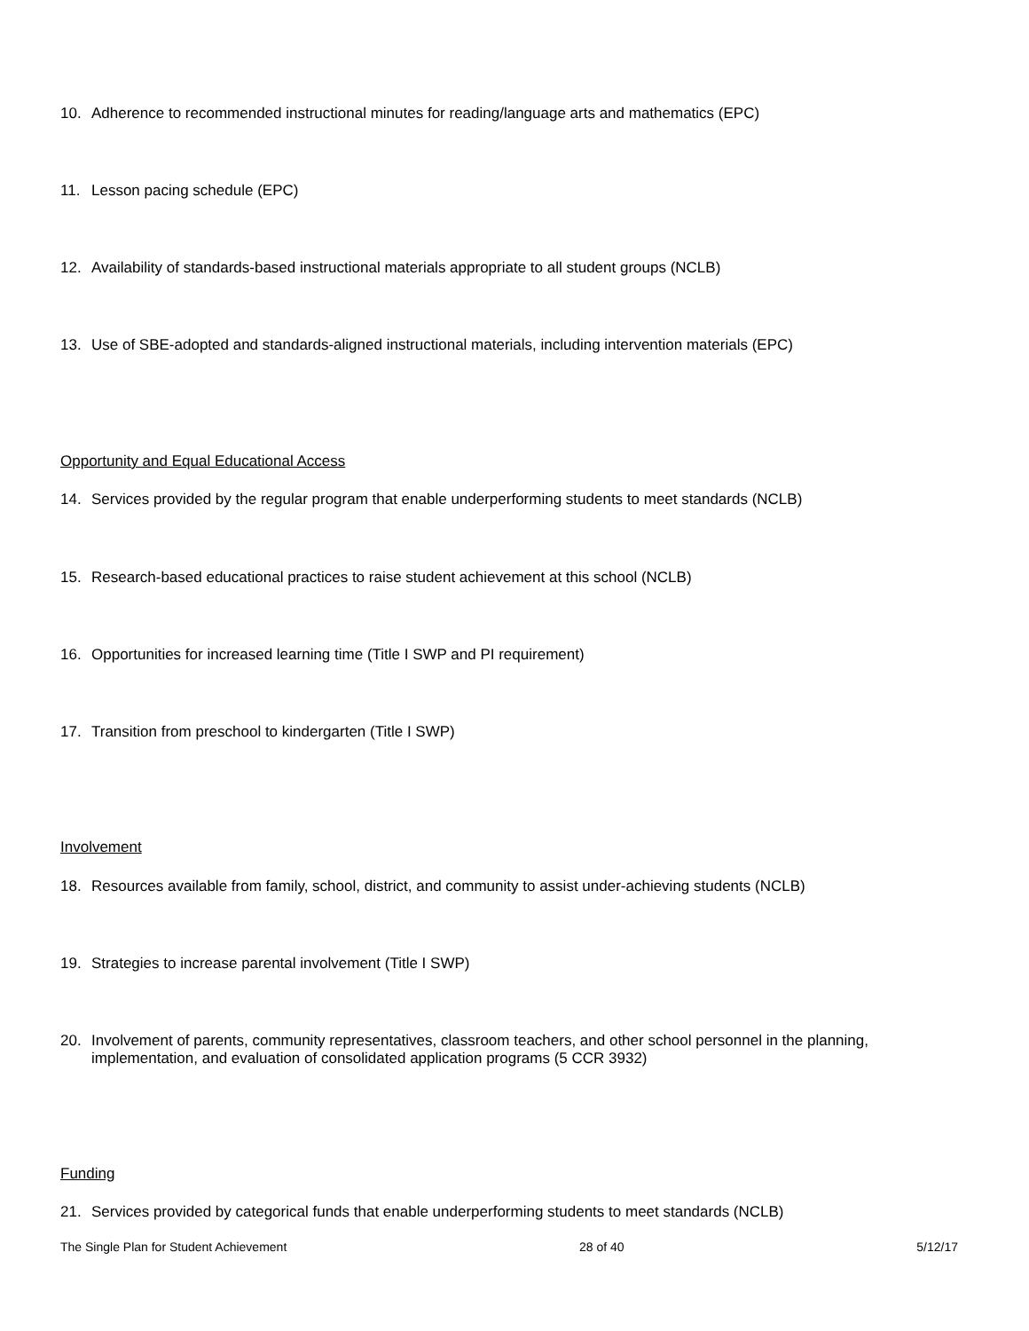10. Adherence to recommended instructional minutes for reading/language arts and mathematics (EPC)
11. Lesson pacing schedule (EPC)
12. Availability of standards-based instructional materials appropriate to all student groups (NCLB)
13. Use of SBE-adopted and standards-aligned instructional materials, including intervention materials (EPC)
Opportunity and Equal Educational Access
14. Services provided by the regular program that enable underperforming students to meet standards (NCLB)
15. Research-based educational practices to raise student achievement at this school (NCLB)
16. Opportunities for increased learning time (Title I SWP and PI requirement)
17. Transition from preschool to kindergarten (Title I SWP)
Involvement
18. Resources available from family, school, district, and community to assist under-achieving students (NCLB)
19. Strategies to increase parental involvement (Title I SWP)
20. Involvement of parents, community representatives, classroom teachers, and other school personnel in the planning, implementation, and evaluation of consolidated application programs (5 CCR 3932)
Funding
21. Services provided by categorical funds that enable underperforming students to meet standards (NCLB)
The Single Plan for Student Achievement 28 of 40 5/12/17